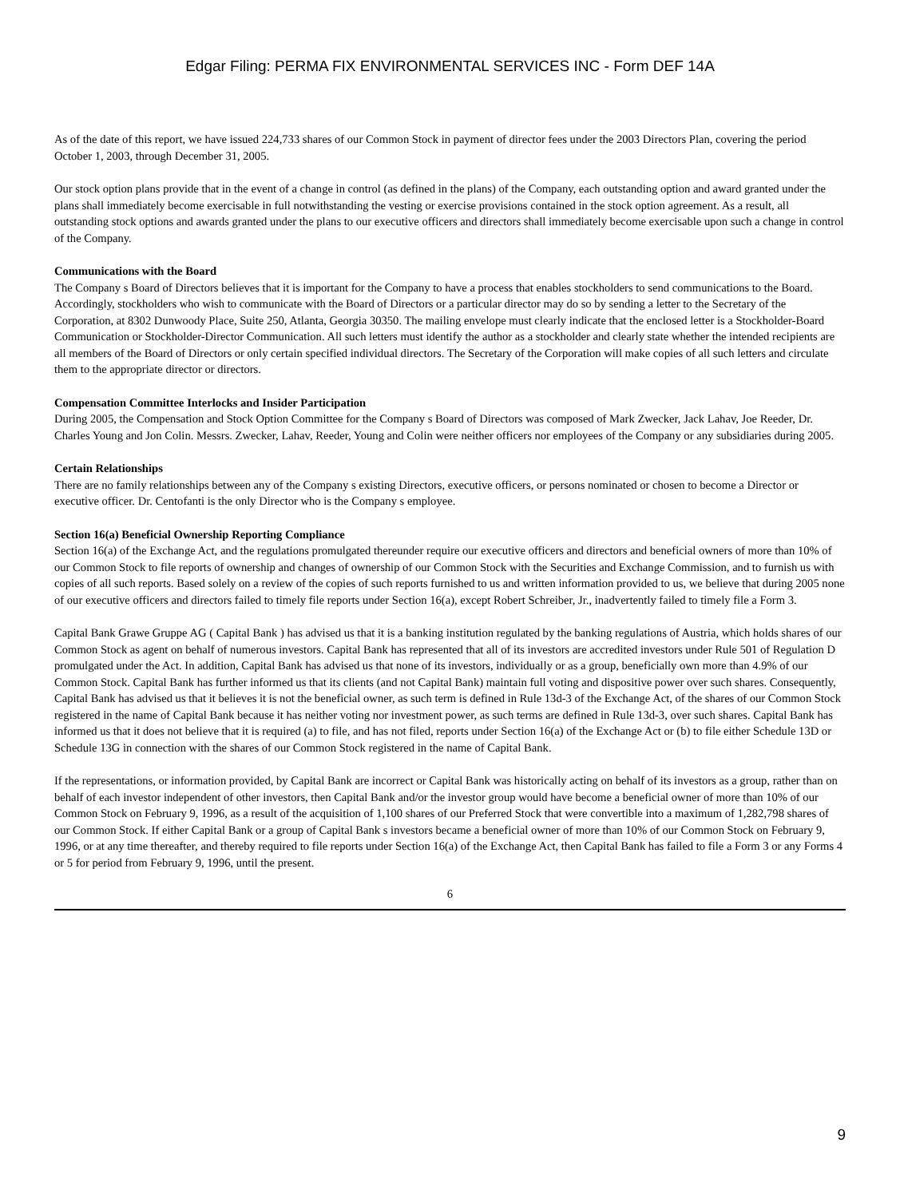Edgar Filing: PERMA FIX ENVIRONMENTAL SERVICES INC - Form DEF 14A
As of the date of this report, we have issued 224,733 shares of our Common Stock in payment of director fees under the 2003 Directors Plan, covering the period October 1, 2003, through December 31, 2005.
Our stock option plans provide that in the event of a change in control (as defined in the plans) of the Company, each outstanding option and award granted under the plans shall immediately become exercisable in full notwithstanding the vesting or exercise provisions contained in the stock option agreement. As a result, all outstanding stock options and awards granted under the plans to our executive officers and directors shall immediately become exercisable upon such a change in control of the Company.
Communications with the Board
The Company s Board of Directors believes that it is important for the Company to have a process that enables stockholders to send communications to the Board. Accordingly, stockholders who wish to communicate with the Board of Directors or a particular director may do so by sending a letter to the Secretary of the Corporation, at 8302 Dunwoody Place, Suite 250, Atlanta, Georgia 30350. The mailing envelope must clearly indicate that the enclosed letter is a Stockholder-Board Communication or Stockholder-Director Communication. All such letters must identify the author as a stockholder and clearly state whether the intended recipients are all members of the Board of Directors or only certain specified individual directors. The Secretary of the Corporation will make copies of all such letters and circulate them to the appropriate director or directors.
Compensation Committee Interlocks and Insider Participation
During 2005, the Compensation and Stock Option Committee for the Company s Board of Directors was composed of Mark Zwecker, Jack Lahav, Joe Reeder, Dr. Charles Young and Jon Colin. Messrs. Zwecker, Lahav, Reeder, Young and Colin were neither officers nor employees of the Company or any subsidiaries during 2005.
Certain Relationships
There are no family relationships between any of the Company s existing Directors, executive officers, or persons nominated or chosen to become a Director or executive officer. Dr. Centofanti is the only Director who is the Company s employee.
Section 16(a) Beneficial Ownership Reporting Compliance
Section 16(a) of the Exchange Act, and the regulations promulgated thereunder require our executive officers and directors and beneficial owners of more than 10% of our Common Stock to file reports of ownership and changes of ownership of our Common Stock with the Securities and Exchange Commission, and to furnish us with copies of all such reports. Based solely on a review of the copies of such reports furnished to us and written information provided to us, we believe that during 2005 none of our executive officers and directors failed to timely file reports under Section 16(a), except Robert Schreiber, Jr., inadvertently failed to timely file a Form 3.
Capital Bank Grawe Gruppe AG ( Capital Bank ) has advised us that it is a banking institution regulated by the banking regulations of Austria, which holds shares of our Common Stock as agent on behalf of numerous investors. Capital Bank has represented that all of its investors are accredited investors under Rule 501 of Regulation D promulgated under the Act. In addition, Capital Bank has advised us that none of its investors, individually or as a group, beneficially own more than 4.9% of our Common Stock. Capital Bank has further informed us that its clients (and not Capital Bank) maintain full voting and dispositive power over such shares. Consequently, Capital Bank has advised us that it believes it is not the beneficial owner, as such term is defined in Rule 13d-3 of the Exchange Act, of the shares of our Common Stock registered in the name of Capital Bank because it has neither voting nor investment power, as such terms are defined in Rule 13d-3, over such shares. Capital Bank has informed us that it does not believe that it is required (a) to file, and has not filed, reports under Section 16(a) of the Exchange Act or (b) to file either Schedule 13D or Schedule 13G in connection with the shares of our Common Stock registered in the name of Capital Bank.
If the representations, or information provided, by Capital Bank are incorrect or Capital Bank was historically acting on behalf of its investors as a group, rather than on behalf of each investor independent of other investors, then Capital Bank and/or the investor group would have become a beneficial owner of more than 10% of our Common Stock on February 9, 1996, as a result of the acquisition of 1,100 shares of our Preferred Stock that were convertible into a maximum of 1,282,798 shares of our Common Stock. If either Capital Bank or a group of Capital Bank s investors became a beneficial owner of more than 10% of our Common Stock on February 9, 1996, or at any time thereafter, and thereby required to file reports under Section 16(a) of the Exchange Act, then Capital Bank has failed to file a Form 3 or any Forms 4 or 5 for period from February 9, 1996, until the present.
6
9